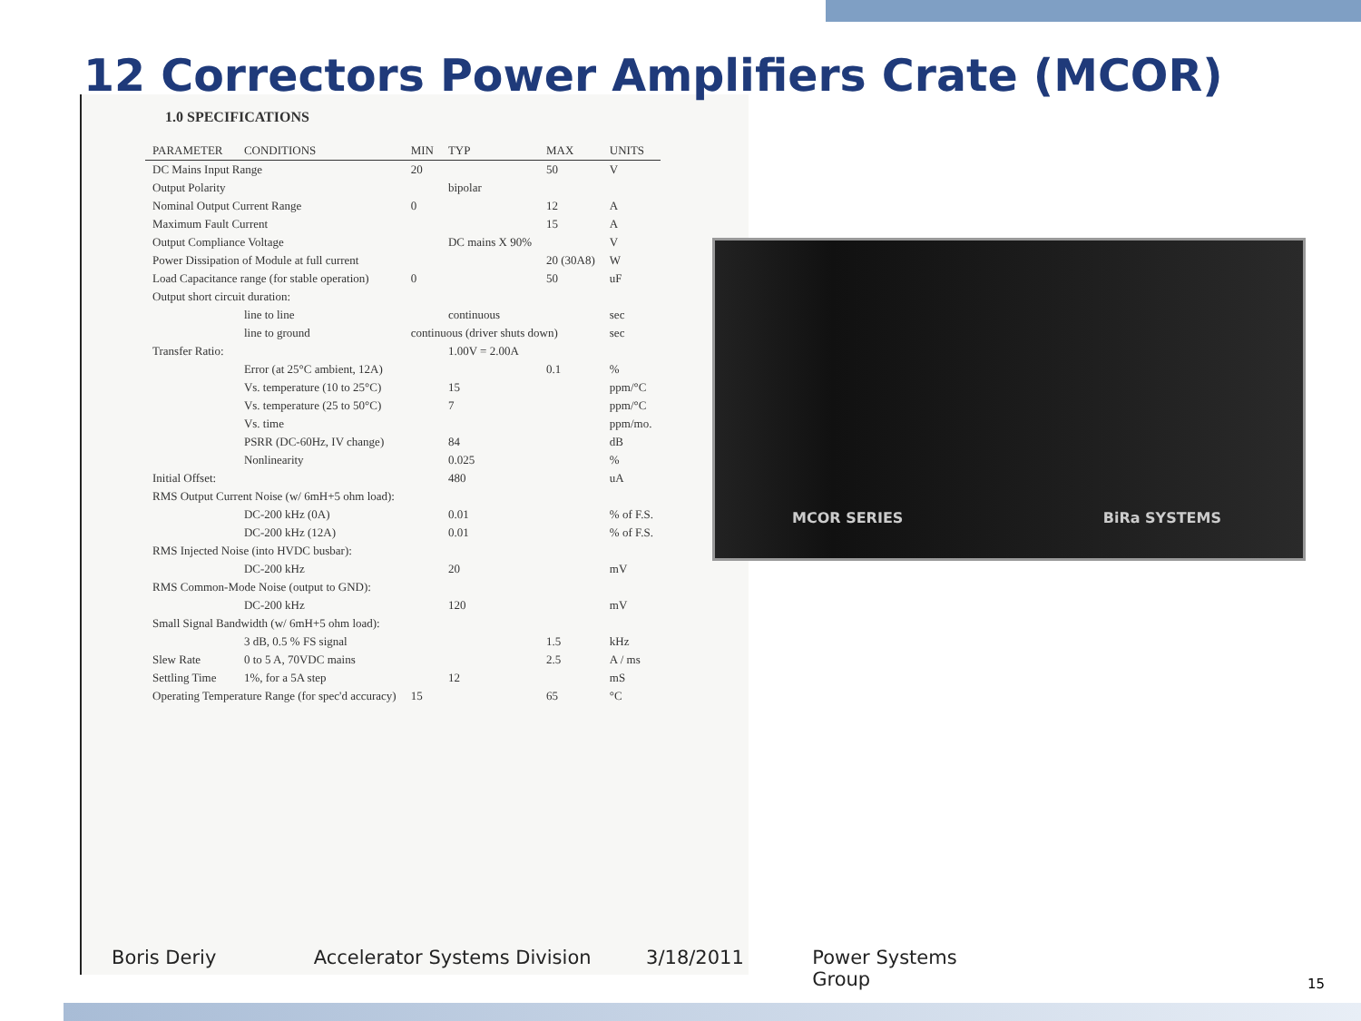12 Correctors Power Amplifiers Crate (MCOR)
1.0 SPECIFICATIONS
| PARAMETER | CONDITIONS | MIN | TYP | MAX | UNITS |
| --- | --- | --- | --- | --- | --- |
| DC Mains Input Range | | 20 | | 50 | V |
| Output Polarity | | | bipolar | | |
| Nominal Output Current Range | | 0 | | 12 | A |
| Maximum Fault Current | | | | 15 | A |
| Output Compliance Voltage | | | DC mains X 90% | | V |
| Power Dissipation of Module at full current | | | | 20 (30A8) | W |
| Load Capacitance range (for stable operation) | | 0 | | 50 | uF |
| Output short circuit duration: | | | | | |
| | line to line | | continuous | | sec |
| | line to ground | continuous (driver shuts down) | | | sec |
| Transfer Ratio: | | | 1.00V = 2.00A | | |
| | Error (at 25°C ambient, 12A) | | | 0.1 | % |
| | Vs. temperature (10 to 25°C) | | 15 | | ppm/°C |
| | Vs. temperature (25 to 50°C) | | 7 | | ppm/°C |
| | Vs. time | | | | ppm/mo. |
| | PSRR (DC-60Hz, IV change) | | 84 | | dB |
| | Nonlinearity | | 0.025 | | % |
| Initial Offset: | | | 480 | | uA |
| RMS Output Current Noise (w/ 6mH+5 ohm load): | | | | | |
| | DC-200 kHz (0A) | | 0.01 | | % of F.S. |
| | DC-200 kHz (12A) | | 0.01 | | % of F.S. |
| RMS Injected Noise (into HVDC busbar): | | | | | |
| | DC-200 kHz | | 20 | | mV |
| RMS Common-Mode Noise (output to GND): | | | | | |
| | DC-200 kHz | | 120 | | mV |
| Small Signal Bandwidth (w/ 6mH+5 ohm load): | | | | | |
| | 3 dB, 0.5 % FS signal | | | 1.5 | kHz |
| Slew Rate | 0 to 5 A, 70VDC mains | | | 2.5 | A / ms |
| Settling Time | 1%, for a 5A step | | 12 | | mS |
| Operating Temperature Range (for spec'd accuracy) | | 15 | | 65 | °C |
MCOR SERIES BiRa SYSTEMS
Boris Deriy Accelerator Systems Division 3/18/2011 Power Systems Group
15